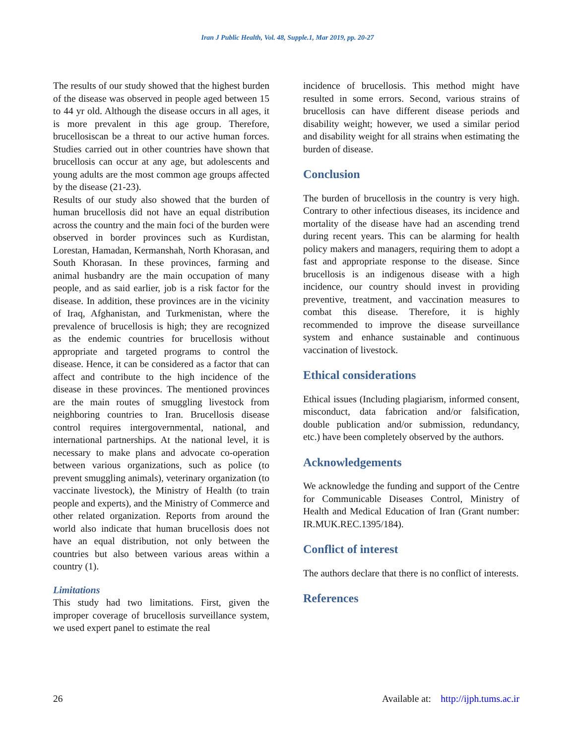Iran J Public Health, Vol. 48, Supple.1, Mar 2019, pp. 20-27
The results of our study showed that the highest burden of the disease was observed in people aged between 15 to 44 yr old. Although the disease occurs in all ages, it is more prevalent in this age group. Therefore, brucellosiscan be a threat to our active human forces. Studies carried out in other countries have shown that brucellosis can occur at any age, but adolescents and young adults are the most common age groups affected by the disease (21-23).
Results of our study also showed that the burden of human brucellosis did not have an equal distribution across the country and the main foci of the burden were observed in border provinces such as Kurdistan, Lorestan, Hamadan, Kermanshah, North Khorasan, and South Khorasan. In these provinces, farming and animal husbandry are the main occupation of many people, and as said earlier, job is a risk factor for the disease. In addition, these provinces are in the vicinity of Iraq, Afghanistan, and Turkmenistan, where the prevalence of brucellosis is high; they are recognized as the endemic countries for brucellosis without appropriate and targeted programs to control the disease. Hence, it can be considered as a factor that can affect and contribute to the high incidence of the disease in these provinces. The mentioned provinces are the main routes of smuggling livestock from neighboring countries to Iran. Brucellosis disease control requires intergovernmental, national, and international partnerships. At the national level, it is necessary to make plans and advocate co-operation between various organizations, such as police (to prevent smuggling animals), veterinary organization (to vaccinate livestock), the Ministry of Health (to train people and experts), and the Ministry of Commerce and other related organization. Reports from around the world also indicate that human brucellosis does not have an equal distribution, not only between the countries but also between various areas within a country (1).
Limitations
This study had two limitations. First, given the improper coverage of brucellosis surveillance system, we used expert panel to estimate the real
incidence of brucellosis. This method might have resulted in some errors. Second, various strains of brucellosis can have different disease periods and disability weight; however, we used a similar period and disability weight for all strains when estimating the burden of disease.
Conclusion
The burden of brucellosis in the country is very high. Contrary to other infectious diseases, its incidence and mortality of the disease have had an ascending trend during recent years. This can be alarming for health policy makers and managers, requiring them to adopt a fast and appropriate response to the disease. Since brucellosis is an indigenous disease with a high incidence, our country should invest in providing preventive, treatment, and vaccination measures to combat this disease. Therefore, it is highly recommended to improve the disease surveillance system and enhance sustainable and continuous vaccination of livestock.
Ethical considerations
Ethical issues (Including plagiarism, informed consent, misconduct, data fabrication and/or falsification, double publication and/or submission, redundancy, etc.) have been completely observed by the authors.
Acknowledgements
We acknowledge the funding and support of the Centre for Communicable Diseases Control, Ministry of Health and Medical Education of Iran (Grant number: IR.MUK.REC.1395/184).
Conflict of interest
The authors declare that there is no conflict of interests.
References
26 Available at: http://ijph.tums.ac.ir